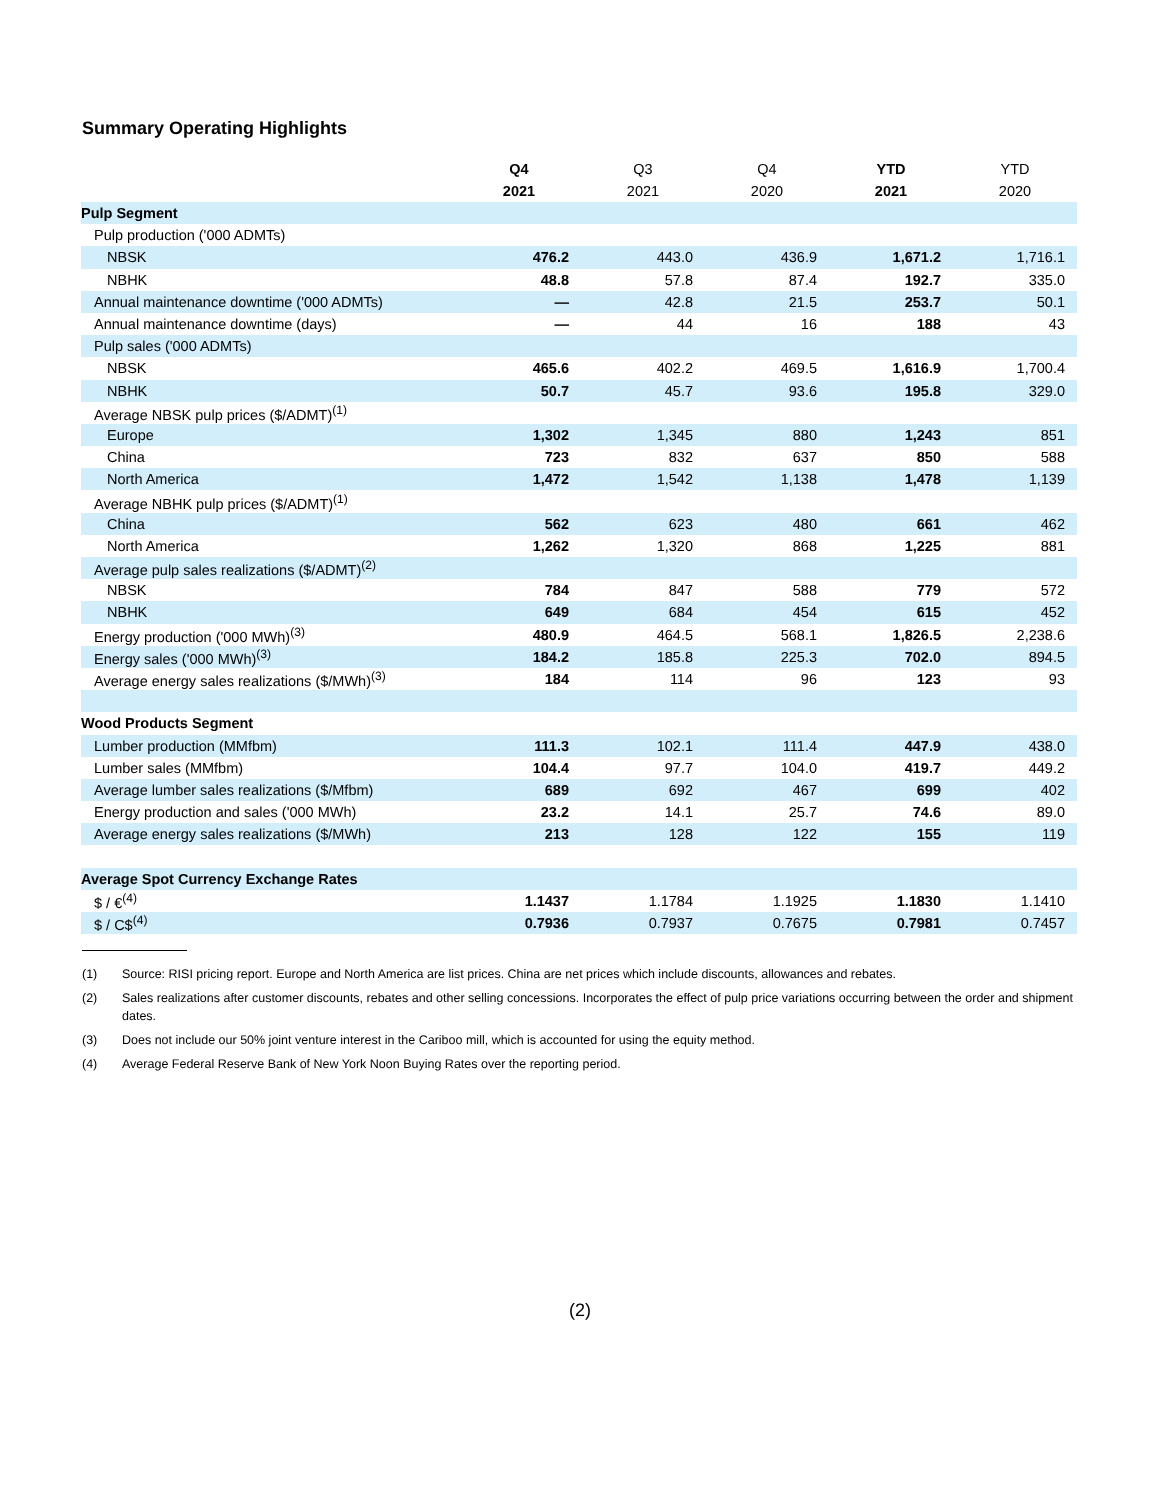Summary Operating Highlights
| | Q4 | Q3 | Q4 | YTD | YTD |
| --- | --- | --- | --- | --- | --- |
| | 2021 | 2021 | 2020 | 2021 | 2020 |
| Pulp Segment | | | | | |
| Pulp production ('000 ADMTs) | | | | | |
| NBSK | 476.2 | 443.0 | 436.9 | 1,671.2 | 1,716.1 |
| NBHK | 48.8 | 57.8 | 87.4 | 192.7 | 335.0 |
| Annual maintenance downtime ('000 ADMTs) | — | 42.8 | 21.5 | 253.7 | 50.1 |
| Annual maintenance downtime (days) | — | 44 | 16 | 188 | 43 |
| Pulp sales ('000 ADMTs) | | | | | |
| NBSK | 465.6 | 402.2 | 469.5 | 1,616.9 | 1,700.4 |
| NBHK | 50.7 | 45.7 | 93.6 | 195.8 | 329.0 |
| Average NBSK pulp prices ($/ADMT)<sup>(1)</sup> | | | | | |
| Europe | 1,302 | 1,345 | 880 | 1,243 | 851 |
| China | 723 | 832 | 637 | 850 | 588 |
| North America | 1,472 | 1,542 | 1,138 | 1,478 | 1,139 |
| Average NBHK pulp prices ($/ADMT)<sup>(1)</sup> | | | | | |
| China | 562 | 623 | 480 | 661 | 462 |
| North America | 1,262 | 1,320 | 868 | 1,225 | 881 |
| Average pulp sales realizations ($/ADMT)<sup>(2)</sup> | | | | | |
| NBSK | 784 | 847 | 588 | 779 | 572 |
| NBHK | 649 | 684 | 454 | 615 | 452 |
| Energy production ('000 MWh)<sup>(3)</sup> | 480.9 | 464.5 | 568.1 | 1,826.5 | 2,238.6 |
| Energy sales ('000 MWh)<sup>(3)</sup> | 184.2 | 185.8 | 225.3 | 702.0 | 894.5 |
| Average energy sales realizations ($/MWh)<sup>(3)</sup> | 184 | 114 | 96 | 123 | 93 |
| Wood Products Segment | | | | | |
| Lumber production (MMfbm) | 111.3 | 102.1 | 111.4 | 447.9 | 438.0 |
| Lumber sales (MMfbm) | 104.4 | 97.7 | 104.0 | 419.7 | 449.2 |
| Average lumber sales realizations ($/Mfbm) | 689 | 692 | 467 | 699 | 402 |
| Energy production and sales ('000 MWh) | 23.2 | 14.1 | 25.7 | 74.6 | 89.0 |
| Average energy sales realizations ($/MWh) | 213 | 128 | 122 | 155 | 119 |
| Average Spot Currency Exchange Rates | | | | | |
| $ / €<sup>(4)</sup> | 1.1437 | 1.1784 | 1.1925 | 1.1830 | 1.1410 |
| $ / C$<sup>(4)</sup> | 0.7936 | 0.7937 | 0.7675 | 0.7981 | 0.7457 |
(1) Source: RISI pricing report. Europe and North America are list prices. China are net prices which include discounts, allowances and rebates.
(2) Sales realizations after customer discounts, rebates and other selling concessions. Incorporates the effect of pulp price variations occurring between the order and shipment dates.
(3) Does not include our 50% joint venture interest in the Cariboo mill, which is accounted for using the equity method.
(4) Average Federal Reserve Bank of New York Noon Buying Rates over the reporting period.
(2)